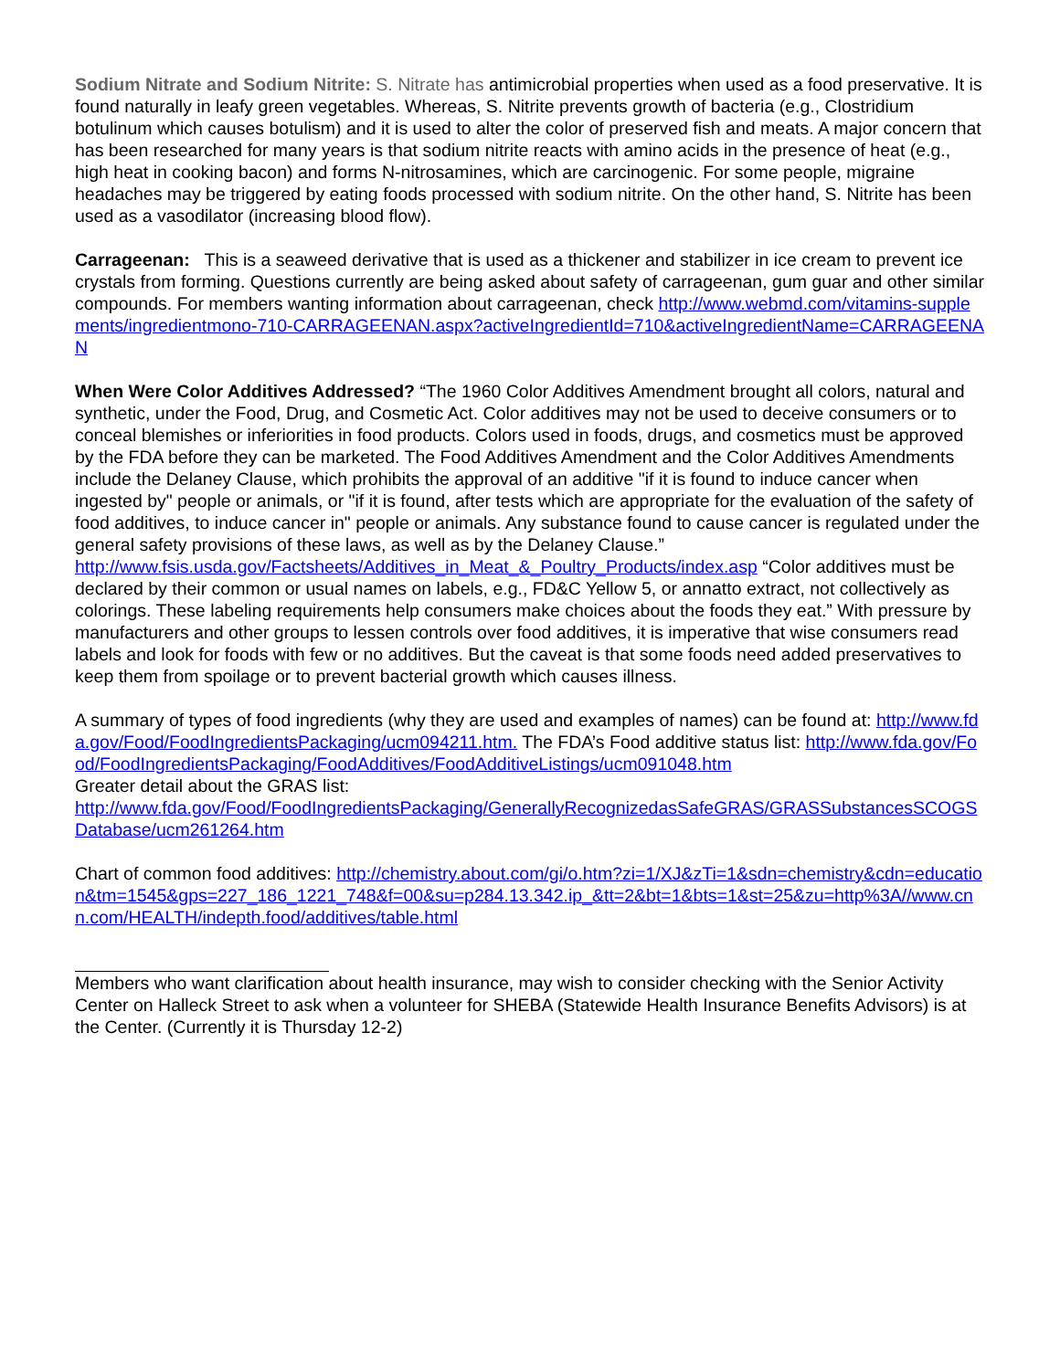Sodium Nitrate and Sodium Nitrite: S. Nitrate has antimicrobial properties when used as a food preservative. It is found naturally in leafy green vegetables. Whereas, S. Nitrite prevents growth of bacteria (e.g., Clostridium botulinum which causes botulism) and it is used to alter the color of preserved fish and meats. A major concern that has been researched for many years is that sodium nitrite reacts with amino acids in the presence of heat (e.g., high heat in cooking bacon) and forms N-nitrosamines, which are carcinogenic. For some people, migraine headaches may be triggered by eating foods processed with sodium nitrite. On the other hand, S. Nitrite has been used as a vasodilator (increasing blood flow).
Carrageenan: This is a seaweed derivative that is used as a thickener and stabilizer in ice cream to prevent ice crystals from forming. Questions currently are being asked about safety of carrageenan, gum guar and other similar compounds. For members wanting information about carrageenan, check http://www.webmd.com/vitamins-supplements/ingredientmono-710-CARRAGEENAN.aspx?activeIngredientId=710&activeIngredientName=CARRAGEENAN
When Were Color Additives Addressed? “The 1960 Color Additives Amendment brought all colors, natural and synthetic, under the Food, Drug, and Cosmetic Act. Color additives may not be used to deceive consumers or to conceal blemishes or inferiorities in food products. Colors used in foods, drugs, and cosmetics must be approved by the FDA before they can be marketed. The Food Additives Amendment and the Color Additives Amendments include the Delaney Clause, which prohibits the approval of an additive "if it is found to induce cancer when ingested by" people or animals, or "if it is found, after tests which are appropriate for the evaluation of the safety of food additives, to induce cancer in" people or animals. Any substance found to cause cancer is regulated under the general safety provisions of these laws, as well as by the Delaney Clause.”
http://www.fsis.usda.gov/Factsheets/Additives_in_Meat_&_Poultry_Products/index.asp “Color additives must be declared by their common or usual names on labels, e.g., FD&C Yellow 5, or annatto extract, not collectively as colorings. These labeling requirements help consumers make choices about the foods they eat.” With pressure by manufacturers and other groups to lessen controls over food additives, it is imperative that wise consumers read labels and look for foods with few or no additives. But the caveat is that some foods need added preservatives to keep them from spoilage or to prevent bacterial growth which causes illness.
A summary of types of food ingredients (why they are used and examples of names) can be found at: http://www.fda.gov/Food/FoodIngredientsPackaging/ucm094211.htm. The FDA’s Food additive status list: http://www.fda.gov/Food/FoodIngredientsPackaging/FoodAdditives/FoodAdditiveListings/ucm091048.htm
Greater detail about the GRAS list:
http://www.fda.gov/Food/FoodIngredientsPackaging/GenerallyRecognizedasSafeGRAS/GRASSubstancesSCOGSDatabase/ucm261264.htm
Chart of common food additives: http://chemistry.about.com/gi/o.htm?zi=1/XJ&zTi=1&sdn=chemistry&cdn=education&tm=1545&gps=227_186_1221_748&f=00&su=p284.13.342.ip_&tt=2&bt=1&bts=1&st=25&zu=http%3A//www.cnn.com/HEALTH/indepth.food/additives/table.html
Members who want clarification about health insurance, may wish to consider checking with the Senior Activity Center on Halleck Street to ask when a volunteer for SHEBA (Statewide Health Insurance Benefits Advisors) is at the Center. (Currently it is Thursday 12-2)